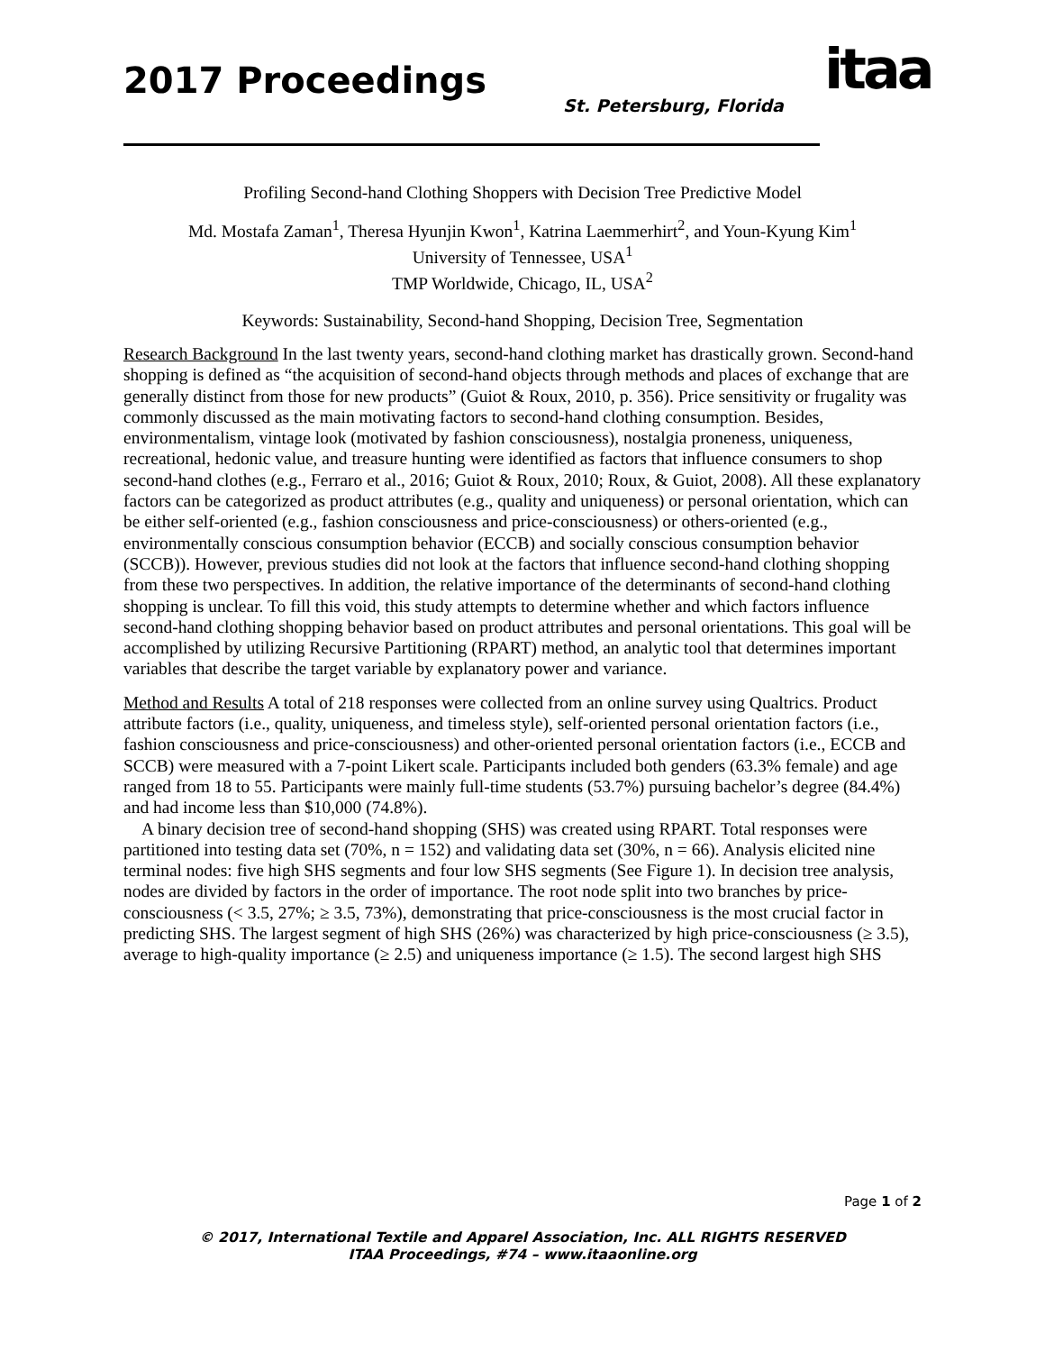2017 Proceedings St. Petersburg, Florida itaa
Profiling Second-hand Clothing Shoppers with Decision Tree Predictive Model
Md. Mostafa Zaman<sup>1</sup>, Theresa Hyunjin Kwon<sup>1</sup>, Katrina Laemmerhirt<sup>2</sup>, and Youn-Kyung Kim<sup>1</sup>
University of Tennessee, USA<sup>1</sup>
TMP Worldwide, Chicago, IL, USA<sup>2</sup>
Keywords: Sustainability, Second-hand Shopping, Decision Tree, Segmentation
Research Background In the last twenty years, second-hand clothing market has drastically grown. Second-hand shopping is defined as “the acquisition of second-hand objects through methods and places of exchange that are generally distinct from those for new products” (Guiot & Roux, 2010, p. 356). Price sensitivity or frugality was commonly discussed as the main motivating factors to second-hand clothing consumption. Besides, environmentalism, vintage look (motivated by fashion consciousness), nostalgia proneness, uniqueness, recreational, hedonic value, and treasure hunting were identified as factors that influence consumers to shop second-hand clothes (e.g., Ferraro et al., 2016; Guiot & Roux, 2010; Roux, & Guiot, 2008). All these explanatory factors can be categorized as product attributes (e.g., quality and uniqueness) or personal orientation, which can be either self-oriented (e.g., fashion consciousness and price-consciousness) or others-oriented (e.g., environmentally conscious consumption behavior (ECCB) and socially conscious consumption behavior (SCCB)). However, previous studies did not look at the factors that influence second-hand clothing shopping from these two perspectives. In addition, the relative importance of the determinants of second-hand clothing shopping is unclear. To fill this void, this study attempts to determine whether and which factors influence second-hand clothing shopping behavior based on product attributes and personal orientations. This goal will be accomplished by utilizing Recursive Partitioning (RPART) method, an analytic tool that determines important variables that describe the target variable by explanatory power and variance.
Method and Results A total of 218 responses were collected from an online survey using Qualtrics. Product attribute factors (i.e., quality, uniqueness, and timeless style), self-oriented personal orientation factors (i.e., fashion consciousness and price-consciousness) and other-oriented personal orientation factors (i.e., ECCB and SCCB) were measured with a 7-point Likert scale. Participants included both genders (63.3% female) and age ranged from 18 to 55. Participants were mainly full-time students (53.7%) pursuing bachelor’s degree (84.4%) and had income less than $10,000 (74.8%).
A binary decision tree of second-hand shopping (SHS) was created using RPART. Total responses were partitioned into testing data set (70%, n = 152) and validating data set (30%, n = 66). Analysis elicited nine terminal nodes: five high SHS segments and four low SHS segments (See Figure 1). In decision tree analysis, nodes are divided by factors in the order of importance. The root node split into two branches by price-consciousness (< 3.5, 27%; ≥ 3.5, 73%), demonstrating that price-consciousness is the most crucial factor in predicting SHS. The largest segment of high SHS (26%) was characterized by high price-consciousness (≥ 3.5), average to high-quality importance (≥ 2.5) and uniqueness importance (≥ 1.5). The second largest high SHS
Page 1 of 2
© 2017, International Textile and Apparel Association, Inc. ALL RIGHTS RESERVED
ITAA Proceedings, #74 – www.itaaonline.org